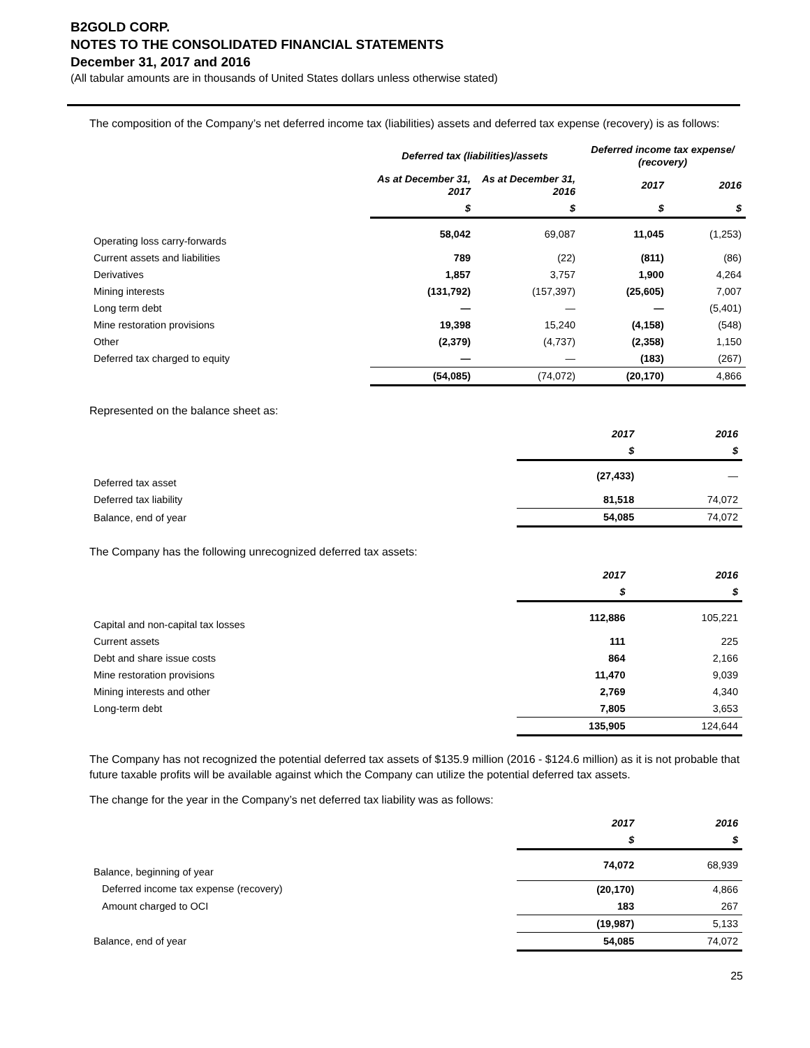B2GOLD CORP.
NOTES TO THE CONSOLIDATED FINANCIAL STATEMENTS
December 31, 2017 and 2016
(All tabular amounts are in thousands of United States dollars unless otherwise stated)
The composition of the Company’s net deferred income tax (liabilities) assets and deferred tax expense (recovery) is as follows:
| | Deferred tax (liabilities)/assets | | Deferred income tax expense/ (recovery) | |
| --- | --- | --- | --- | --- |
| | As at December 31, 2017 | As at December 31, 2016 | 2017 | 2016 |
| | $ | $ | $ | $ |
| Operating loss carry-forwards | 58,042 | 69,087 | 11,045 | (1,253) |
| Current assets and liabilities | 789 | (22) | (811) | (86) |
| Derivatives | 1,857 | 3,757 | 1,900 | 4,264 |
| Mining interests | (131,792) | (157,397) | (25,605) | 7,007 |
| Long term debt | — | — | — | (5,401) |
| Mine restoration provisions | 19,398 | 15,240 | (4,158) | (548) |
| Other | (2,379) | (4,737) | (2,358) | 1,150 |
| Deferred tax charged to equity | — | — | (183) | (267) |
| | (54,085) | (74,072) | (20,170) | 4,866 |
Represented on the balance sheet as:
| | 2017 | 2016 |
| --- | --- | --- |
| | $ | $ |
| Deferred tax asset | (27,433) | — |
| Deferred tax liability | 81,518 | 74,072 |
| Balance, end of year | 54,085 | 74,072 |
The Company has the following unrecognized deferred tax assets:
| | 2017 | 2016 |
| --- | --- | --- |
| | $ | $ |
| Capital and non-capital tax losses | 112,886 | 105,221 |
| Current assets | 111 | 225 |
| Debt and share issue costs | 864 | 2,166 |
| Mine restoration provisions | 11,470 | 9,039 |
| Mining interests and other | 2,769 | 4,340 |
| Long-term debt | 7,805 | 3,653 |
| | 135,905 | 124,644 |
The Company has not recognized the potential deferred tax assets of $135.9 million (2016 - $124.6 million) as it is not probable that future taxable profits will be available against which the Company can utilize the potential deferred tax assets.
The change for the year in the Company’s net deferred tax liability was as follows:
| | 2017 | 2016 |
| --- | --- | --- |
| | $ | $ |
| Balance, beginning of year | 74,072 | 68,939 |
| Deferred income tax expense (recovery) | (20,170) | 4,866 |
| Amount charged to OCI | 183 | 267 |
| | (19,987) | 5,133 |
| Balance, end of year | 54,085 | 74,072 |
25